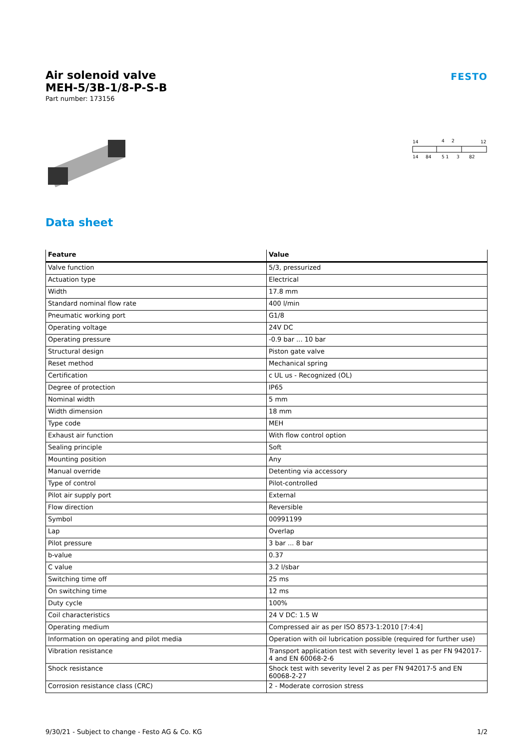Air solenoid valve
MEH-5/3B-1/8-P-S-B
Part number: 173156
FESTO
14
4
2
12
14
84
5 1
3
82
Data sheet
| Feature | Value |
| --- | --- |
| Valve function | 5/3, pressurized |
| Actuation type | Electrical |
| Width | 17.8 mm |
| Standard nominal flow rate | 400 l/min |
| Pneumatic working port | G1/8 |
| Operating voltage | 24V DC |
| Operating pressure | -0.9 bar ... 10 bar |
| Structural design | Piston gate valve |
| Reset method | Mechanical spring |
| Certification | c UL us - Recognized (OL) |
| Degree of protection | IP65 |
| Nominal width | 5 mm |
| Width dimension | 18 mm |
| Type code | MEH |
| Exhaust air function | With flow control option |
| Sealing principle | Soft |
| Mounting position | Any |
| Manual override | Detenting via accessory |
| Type of control | Pilot-controlled |
| Pilot air supply port | External |
| Flow direction | Reversible |
| Symbol | 00991199 |
| Lap | Overlap |
| Pilot pressure | 3 bar ... 8 bar |
| b-value | 0.37 |
| C value | 3.2 l/sbar |
| Switching time off | 25 ms |
| On switching time | 12 ms |
| Duty cycle | 100% |
| Coil characteristics | 24 V DC: 1.5 W |
| Operating medium | Compressed air as per ISO 8573-1:2010 [7:4:4] |
| Information on operating and pilot media | Operation with oil lubrication possible (required for further use) |
| Vibration resistance | Transport application test with severity level 1 as per FN 942017-4 and EN 60068-2-6 |
| Shock resistance | Shock test with severity level 2 as per FN 942017-5 and EN 60068-2-27 |
| Corrosion resistance class (CRC) | 2 - Moderate corrosion stress |
9/30/21 - Subject to change - Festo AG & Co. KG 1/2